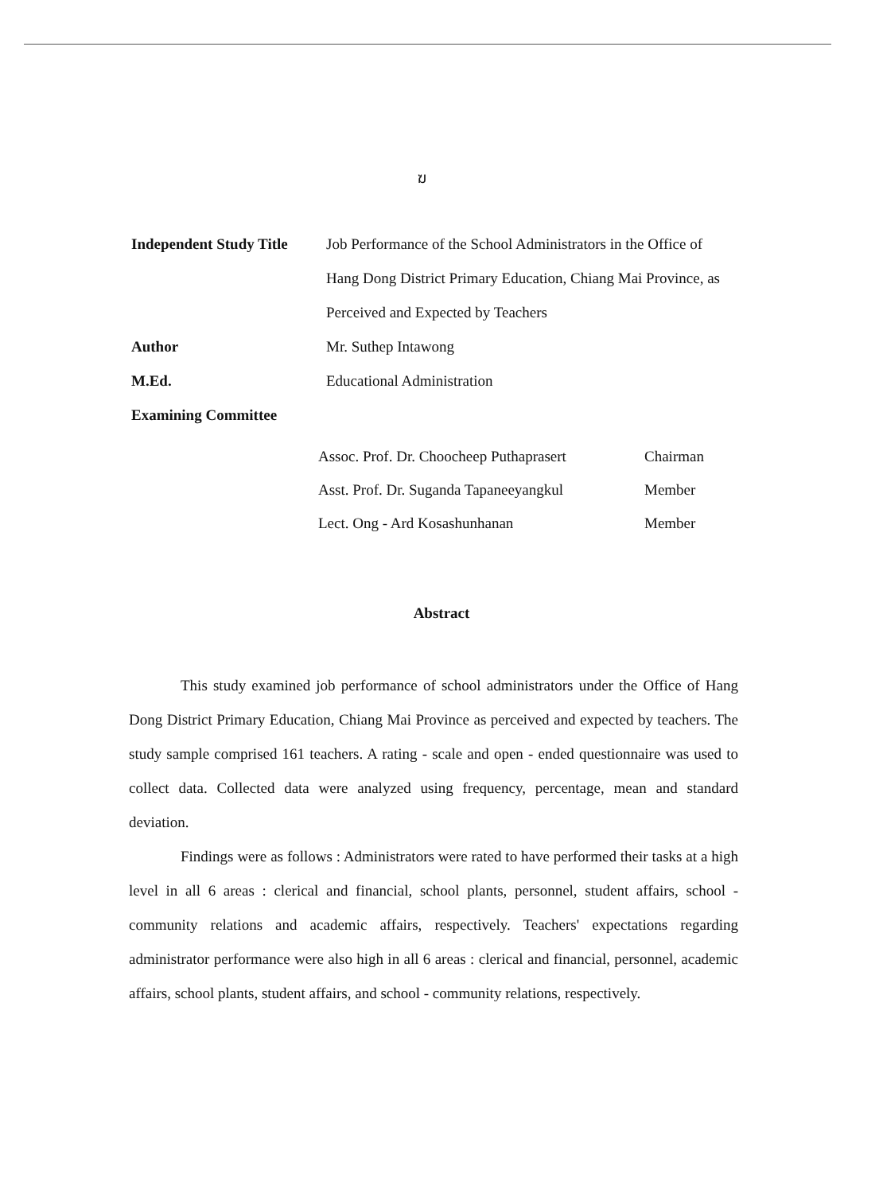ฆ
Independent Study Title
Job Performance of the School Administrators in the Office of Hang Dong District Primary Education, Chiang Mai Province, as Perceived and Expected by Teachers
Author Mr. Suthep Intawong
M.Ed. Educational Administration
Examining Committee
Assoc. Prof. Dr. Choocheep Puthaprasert
Chairman
Asst. Prof. Dr. Suganda Tapaneeyangkul
Member
Lect. Ong - Ard Kosashunhanan Member
Abstract
This study examined job performance of school administrators under the Office of Hang Dong District Primary Education, Chiang Mai Province as perceived and expected by teachers. The study sample comprised 161 teachers. A rating - scale and open - ended questionnaire was used to collect data. Collected data were analyzed using frequency, percentage, mean and standard deviation.
Findings were as follows : Administrators were rated to have performed their tasks at a high level in all 6 areas : clerical and financial, school plants, personnel, student affairs, school - community relations and academic affairs, respectively. Teachers' expectations regarding administrator performance were also high in all 6 areas : clerical and financial, personnel, academic affairs, school plants, student affairs, and school - community relations, respectively.